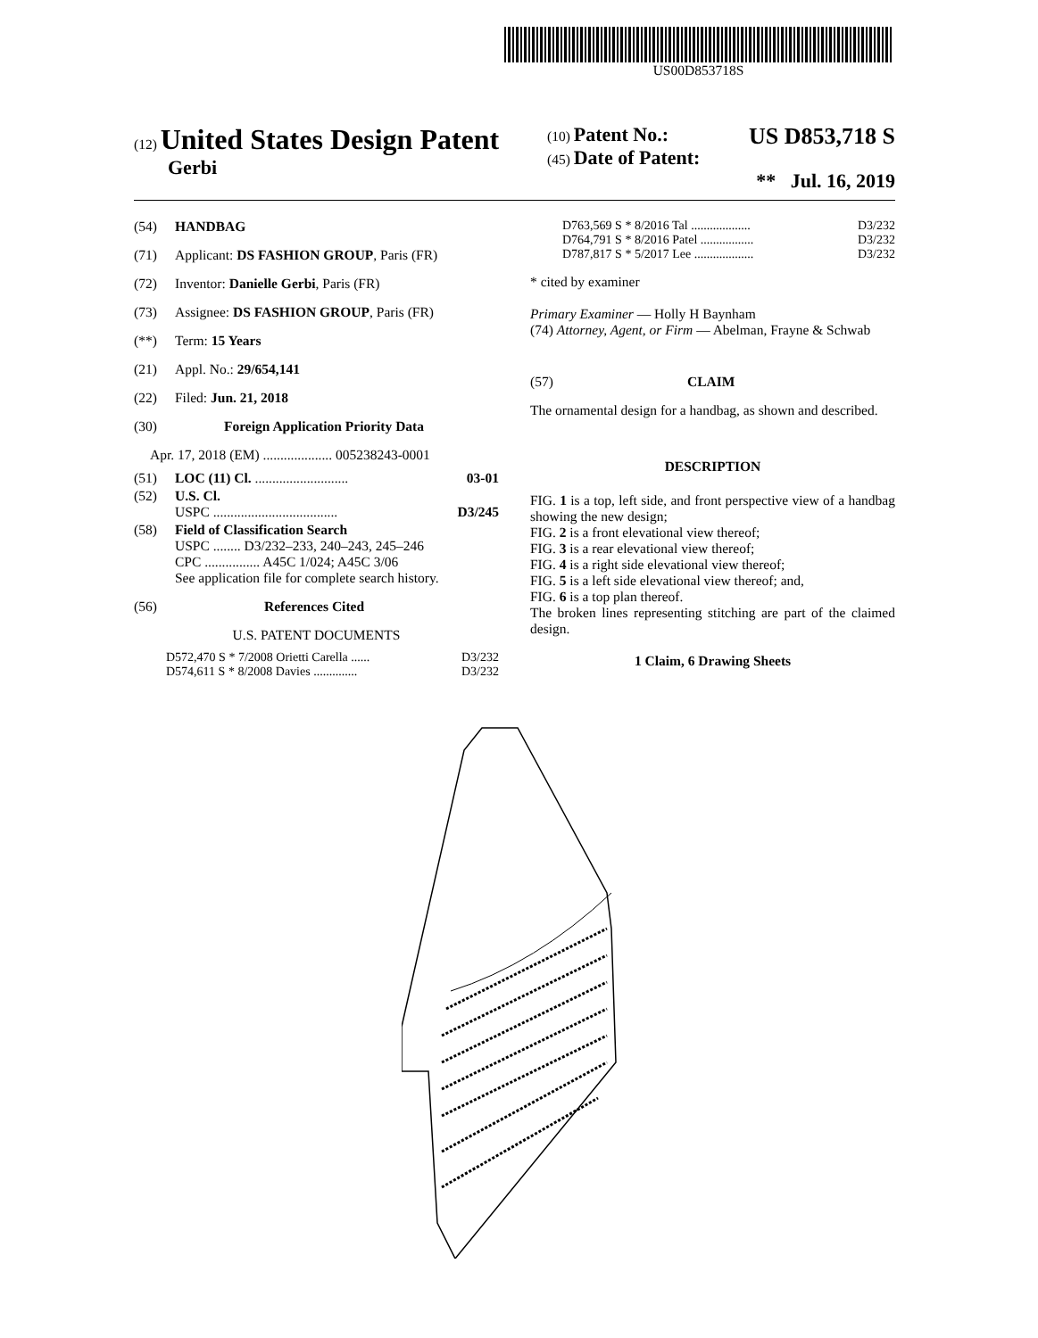US00D853718S
(12) United States Design Patent
Gerbi
(10) Patent No.: US D853,718 S
(45) Date of Patent: ** Jul. 16, 2019
(54) HANDBAG
(71) Applicant: DS FASHION GROUP, Paris (FR)
(72) Inventor: Danielle Gerbi, Paris (FR)
(73) Assignee: DS FASHION GROUP, Paris (FR)
(**) Term: 15 Years
(21) Appl. No.: 29/654,141
(22) Filed: Jun. 21, 2018
(30) Foreign Application Priority Data
Apr. 17, 2018 (EM) .................... 005238243-0001
(51) LOC (11) Cl. ........................... 03-01
(52) U.S. Cl.
USPC .................................... D3/245
(58) Field of Classification Search
USPC ........ D3/232–233, 240–243, 245–246
CPC ................ A45C 1/024; A45C 3/06
See application file for complete search history.
(56) References Cited
U.S. PATENT DOCUMENTS
D572,470 S * 7/2008 Orietti Carella ...... D3/232
D574,611 S * 8/2008 Davies .............. D3/232
D763,569 S * 8/2016 Tal ................... D3/232
D764,791 S * 8/2016 Patel ................. D3/232
D787,817 S * 5/2017 Lee ................... D3/232
* cited by examiner
Primary Examiner — Holly H Baynham
(74) Attorney, Agent, or Firm — Abelman, Frayne & Schwab
(57) CLAIM
The ornamental design for a handbag, as shown and described.
DESCRIPTION
FIG. 1 is a top, left side, and front perspective view of a handbag showing the new design;
FIG. 2 is a front elevational view thereof;
FIG. 3 is a rear elevational view thereof;
FIG. 4 is a right side elevational view thereof;
FIG. 5 is a left side elevational view thereof; and,
FIG. 6 is a top plan thereof.
The broken lines representing stitching are part of the claimed design.
1 Claim, 6 Drawing Sheets